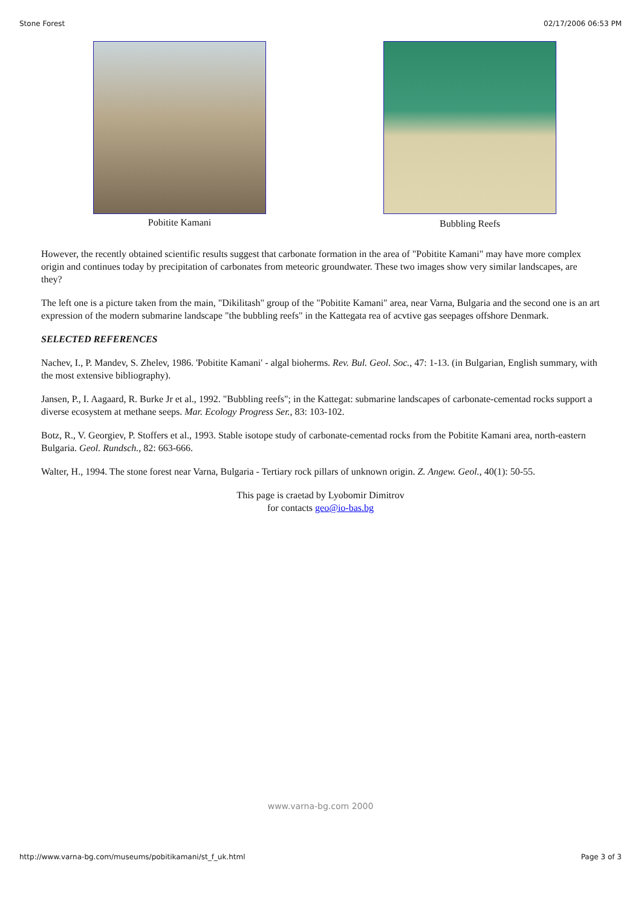Stone Forest 02/17/2006 06:53 PM
Pobitite Kamani Bubbling Reefs
However, the recently obtained scientific results suggest that carbonate formation in the area of "Pobitite Kamani" may have more complex origin and continues today by precipitation of carbonates from meteoric groundwater. These two images show very similar landscapes, are they?
The left one is a picture taken from the main, "Dikilitash" group of the "Pobitite Kamani" area, near Varna, Bulgaria and the second one is an art expression of the modern submarine landscape "the bubbling reefs" in the Kattegata rea of acvtive gas seepages offshore Denmark.
SELECTED REFERENCES
Nachev, I., P. Mandev, S. Zhelev, 1986. 'Pobitite Kamani' - algal bioherms. Rev. Bul. Geol. Soc., 47: 1-13. (in Bulgarian, English summary, with the most extensive bibliography).
Jansen, P., I. Aagaard, R. Burke Jr et al., 1992. "Bubbling reefs"; in the Kattegat: submarine landscapes of carbonate-cementad rocks support a diverse ecosystem at methane seeps. Mar. Ecology Progress Ser., 83: 103-102.
Botz, R., V. Georgiev, P. Stoffers et al., 1993. Stable isotope study of carbonate-cementad rocks from the Pobitite Kamani area, north-eastern Bulgaria. Geol. Rundsch., 82: 663-666.
Walter, H., 1994. The stone forest near Varna, Bulgaria - Tertiary rock pillars of unknown origin. Z. Angew. Geol., 40(1): 50-55.
This page is craetad by Lyobomir Dimitrov
for contacts geo@io-bas.bg
www.varna-bg.com 2000
http://www.varna-bg.com/museums/pobitikamani/st_f_uk.html Page 3 of 3